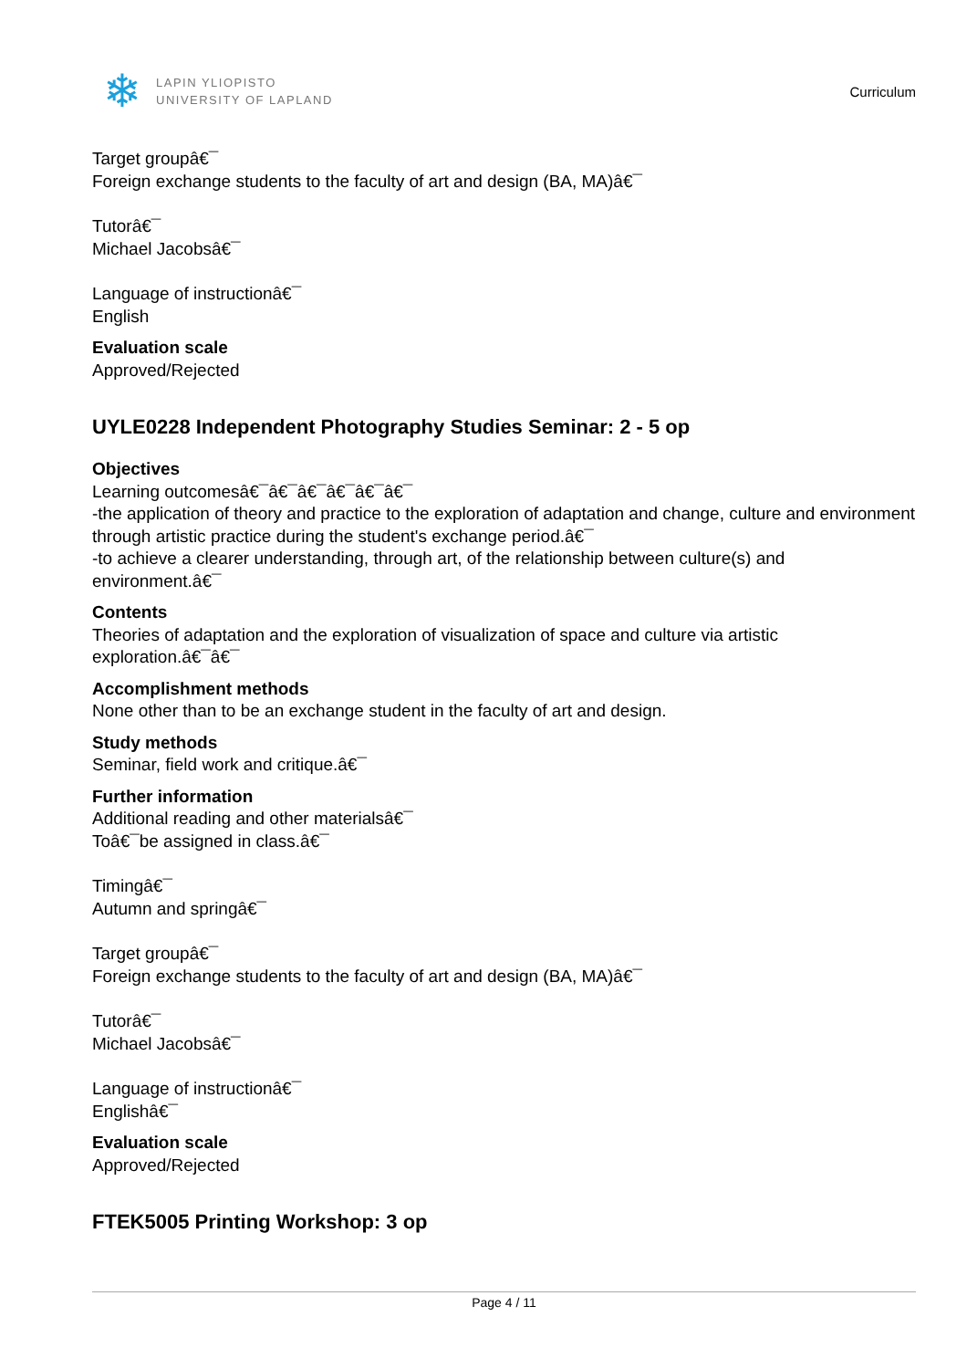❄
LAPIN YLIOPISTO
UNIVERSITY OF LAPLAND
Curriculum
Target groupâ€¯
Foreign exchange students to the faculty of art and design (BA, MA)â€¯
Tutorâ€¯
Michael Jacobsâ€¯
Language of instructionâ€¯
English
Evaluation scale
Approved/Rejected
UYLE0228 Independent Photography Studies Seminar: 2 - 5 op
Objectives
Learning outcomesâ€¯â€¯â€¯â€¯â€¯â€¯
-the application of theory and practice to the exploration of adaptation and change, culture and environment through artistic practice during the student's exchange period.â€¯
-to achieve a clearer understanding, through art, of the relationship between culture(s) and environment.â€¯
Contents
Theories of adaptation and the exploration of visualization of space and culture via artistic exploration.â€¯â€¯
Accomplishment methods
None other than to be an exchange student in the faculty of art and design.
Study methods
Seminar, field work and critique.â€¯
Further information
Additional reading and other materialsâ€¯
Toâ€¯be assigned in class.â€¯
Timingâ€¯
Autumn and springâ€¯
Target groupâ€¯
Foreign exchange students to the faculty of art and design (BA, MA)â€¯
Tutorâ€¯
Michael Jacobsâ€¯
Language of instructionâ€¯
Englishâ€¯
Evaluation scale
Approved/Rejected
FTEK5005 Printing Workshop: 3 op
Page 4 / 11